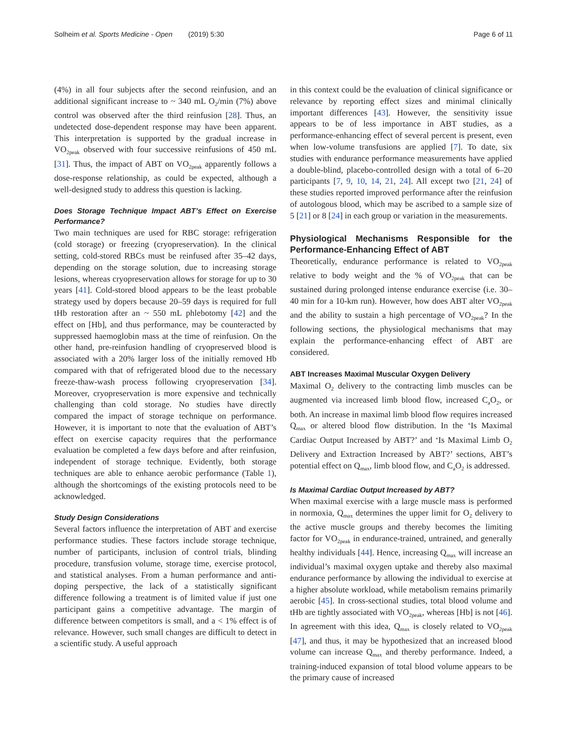Solheim et al. Sports Medicine - Open (2019) 5:30 Page 6 of 11
(4%) in all four subjects after the second reinfusion, and an additional significant increase to ~ 340 mL O<sub>2</sub>/min (7%) above control was observed after the third reinfusion [28]. Thus, an undetected dose-dependent response may have been apparent. This interpretation is supported by the gradual increase in VO<sub>2peak</sub> observed with four successive reinfusions of 450 mL [31]. Thus, the impact of ABT on VO<sub>2peak</sub> apparently follows a dose-response relationship, as could be expected, although a well-designed study to address this question is lacking.
Does Storage Technique Impact ABT’s Effect on Exercise Performance?
Two main techniques are used for RBC storage: refrigeration (cold storage) or freezing (cryopreservation). In the clinical setting, cold-stored RBCs must be reinfused after 35–42 days, depending on the storage solution, due to increasing storage lesions, whereas cryopreservation allows for storage for up to 30 years [41]. Cold-stored blood appears to be the least probable strategy used by dopers because 20–59 days is required for full tHb restoration after an ~ 550 mL phlebotomy [42] and the effect on [Hb], and thus performance, may be counteracted by suppressed haemoglobin mass at the time of reinfusion. On the other hand, pre-reinfusion handling of cryopreserved blood is associated with a 20% larger loss of the initially removed Hb compared with that of refrigerated blood due to the necessary freeze-thaw-wash process following cryopreservation [34]. Moreover, cryopreservation is more expensive and technically challenging than cold storage. No studies have directly compared the impact of storage technique on performance. However, it is important to note that the evaluation of ABT’s effect on exercise capacity requires that the performance evaluation be completed a few days before and after reinfusion, independent of storage technique. Evidently, both storage techniques are able to enhance aerobic performance (Table 1), although the shortcomings of the existing protocols need to be acknowledged.
Study Design Considerations
Several factors influence the interpretation of ABT and exercise performance studies. These factors include storage technique, number of participants, inclusion of control trials, blinding procedure, transfusion volume, storage time, exercise protocol, and statistical analyses. From a human performance and anti-doping perspective, the lack of a statistically significant difference following a treatment is of limited value if just one participant gains a competitive advantage. The margin of difference between competitors is small, and a < 1% effect is of relevance. However, such small changes are difficult to detect in a scientific study. A useful approach
in this context could be the evaluation of clinical significance or relevance by reporting effect sizes and minimal clinically important differences [43]. However, the sensitivity issue appears to be of less importance in ABT studies, as a performance-enhancing effect of several percent is present, even when low-volume transfusions are applied [7]. To date, six studies with endurance performance measurements have applied a double-blind, placebo-controlled design with a total of 6–20 participants [7, 9, 10, 14, 21, 24]. All except two [21, 24] of these studies reported improved performance after the reinfusion of autologous blood, which may be ascribed to a sample size of 5 [21] or 8 [24] in each group or variation in the measurements.
Physiological Mechanisms Responsible for the Performance-Enhancing Effect of ABT
Theoretically, endurance performance is related to VO<sub>2peak</sub> relative to body weight and the % of VO<sub>2peak</sub> that can be sustained during prolonged intense endurance exercise (i.e. 30–40 min for a 10-km run). However, how does ABT alter VO<sub>2peak</sub> and the ability to sustain a high percentage of VO<sub>2peak</sub>? In the following sections, the physiological mechanisms that may explain the performance-enhancing effect of ABT are considered.
ABT Increases Maximal Muscular Oxygen Delivery
Maximal O<sub>2</sub> delivery to the contracting limb muscles can be augmented via increased limb blood flow, increased C<sub>a</sub>O<sub>2</sub>, or both. An increase in maximal limb blood flow requires increased Q<sub>max</sub> or altered blood flow distribution. In the ‘Is Maximal Cardiac Output Increased by ABT?’ and ‘Is Maximal Limb O<sub>2</sub> Delivery and Extraction Increased by ABT?’ sections, ABT’s potential effect on Q<sub>max</sub>, limb blood flow, and C<sub>a</sub>O<sub>2</sub> is addressed.
Is Maximal Cardiac Output Increased by ABT?
When maximal exercise with a large muscle mass is performed in normoxia, Q<sub>max</sub> determines the upper limit for O<sub>2</sub> delivery to the active muscle groups and thereby becomes the limiting factor for VO<sub>2peak</sub> in endurance-trained, untrained, and generally healthy individuals [44]. Hence, increasing Q<sub>max</sub> will increase an individual’s maximal oxygen uptake and thereby also maximal endurance performance by allowing the individual to exercise at a higher absolute workload, while metabolism remains primarily aerobic [45]. In cross-sectional studies, total blood volume and tHb are tightly associated with VO<sub>2peak</sub>, whereas [Hb] is not [46]. In agreement with this idea, Q<sub>max</sub> is closely related to VO<sub>2peak</sub> [47], and thus, it may be hypothesized that an increased blood volume can increase Q<sub>max</sub> and thereby performance. Indeed, a training-induced expansion of total blood volume appears to be the primary cause of increased